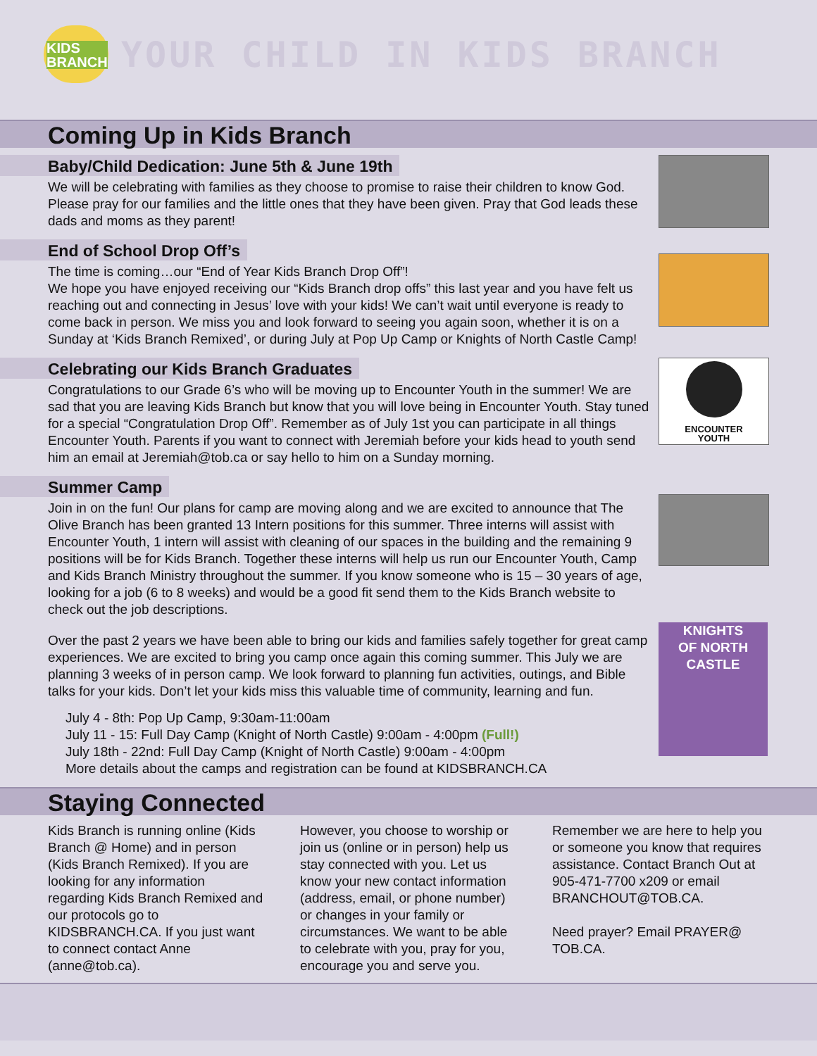KIDS
BRANCH
YOUR CHILD IN KIDS BRANCH
Coming Up in Kids Branch
Baby/Child Dedication: June 5th & June 19th
We will be celebrating with families as they choose to promise to raise their children to know God. Please pray for our families and the little ones that they have been given. Pray that God leads these dads and moms as they parent!
End of School Drop Off’s
The time is coming…our “End of Year Kids Branch Drop Off”!
We hope you have enjoyed receiving our “Kids Branch drop offs” this last year and you have felt us reaching out and connecting in Jesus’ love with your kids! We can’t wait until everyone is ready to come back in person. We miss you and look forward to seeing you again soon, whether it is on a Sunday at ‘Kids Branch Remixed’, or during July at Pop Up Camp or Knights of North Castle Camp!
Celebrating our Kids Branch Graduates
Congratulations to our Grade 6’s who will be moving up to Encounter Youth in the summer! We are sad that you are leaving Kids Branch but know that you will love being in Encounter Youth. Stay tuned for a special “Congratulation Drop Off”. Remember as of July 1st you can participate in all things Encounter Youth. Parents if you want to connect with Jeremiah before your kids head to youth send him an email at Jeremiah@tob.ca or say hello to him on a Sunday morning.
ENCOUNTER
YOUTH
Summer Camp
Join in on the fun! Our plans for camp are moving along and we are excited to announce that The Olive Branch has been granted 13 Intern positions for this summer. Three interns will assist with Encounter Youth, 1 intern will assist with cleaning of our spaces in the building and the remaining 9 positions will be for Kids Branch. Together these interns will help us run our Encounter Youth, Camp and Kids Branch Ministry throughout the summer. If you know someone who is 15 – 30 years of age, looking for a job (6 to 8 weeks) and would be a good fit send them to the Kids Branch website to check out the job descriptions.
Over the past 2 years we have been able to bring our kids and families safely together for great camp experiences. We are excited to bring you camp once again this coming summer. This July we are planning 3 weeks of in person camp. We look forward to planning fun activities, outings, and Bible talks for your kids. Don’t let your kids miss this valuable time of community, learning and fun.
July 4 - 8th: Pop Up Camp, 9:30am-11:00am
July 11 - 15: Full Day Camp (Knight of North Castle) 9:00am - 4:00pm (Full!)
July 18th - 22nd: Full Day Camp (Knight of North Castle) 9:00am - 4:00pm
More details about the camps and registration can be found at KIDSBRANCH.CA
KNIGHTS
OF NORTH
CASTLE
Staying Connected
Kids Branch is running online (Kids Branch @ Home) and in person (Kids Branch Remixed). If you are looking for any information regarding Kids Branch Remixed and our protocols go to KIDSBRANCH.CA. If you just want to connect contact Anne (anne@tob.ca).
However, you choose to worship or join us (online or in person) help us stay connected with you. Let us know your new contact information (address, email, or phone number) or changes in your family or circumstances. We want to be able to celebrate with you, pray for you, encourage you and serve you.
Remember we are here to help you or someone you know that requires assistance. Contact Branch Out at 905-471-7700 x209 or email BRANCHOUT@TOB.CA.
Need prayer? Email PRAYER@ TOB.CA.